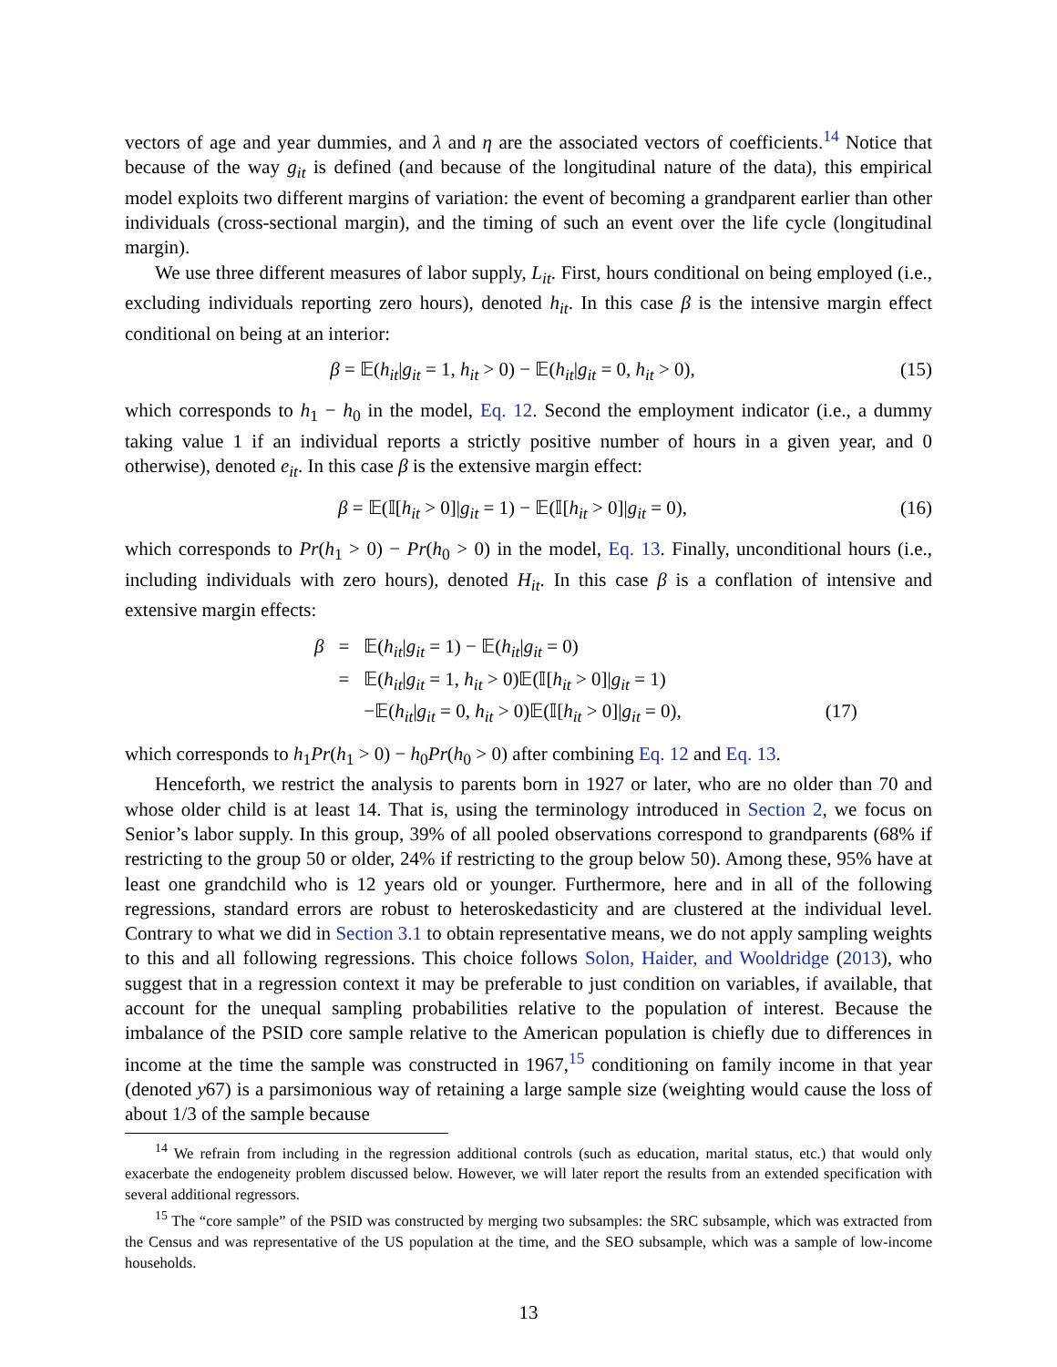vectors of age and year dummies, and λ and η are the associated vectors of coefficients.<sup>14</sup> Notice that because of the way g<sub>it</sub> is defined (and because of the longitudinal nature of the data), this empirical model exploits two different margins of variation: the event of becoming a grandparent earlier than other individuals (cross-sectional margin), and the timing of such an event over the life cycle (longitudinal margin).
We use three different measures of labor supply, L<sub>it</sub>. First, hours conditional on being employed (i.e., excluding individuals reporting zero hours), denoted h<sub>it</sub>. In this case β is the intensive margin effect conditional on being at an interior:
β = 𝔼(h<sub>it</sub>|g<sub>it</sub> = 1, h<sub>it</sub> > 0) − 𝔼(h<sub>it</sub>|g<sub>it</sub> = 0, h<sub>it</sub> > 0), (15)
which corresponds to h<sub>1</sub> − h<sub>0</sub> in the model, Eq. 12. Second the employment indicator (i.e., a dummy taking value 1 if an individual reports a strictly positive number of hours in a given year, and 0 otherwise), denoted e<sub>it</sub>. In this case β is the extensive margin effect:
β = 𝔼(𝕀[h<sub>it</sub> > 0]|g<sub>it</sub> = 1) − 𝔼(𝕀[h<sub>it</sub> > 0]|g<sub>it</sub> = 0), (16)
which corresponds to Pr(h<sub>1</sub> > 0) − Pr(h<sub>0</sub> > 0) in the model, Eq. 13. Finally, unconditional hours (i.e., including individuals with zero hours), denoted H<sub>it</sub>. In this case β is a conflation of intensive and extensive margin effects:
| β | = | 𝔼( h<sub>it</sub> / g<sub>it</sub> = 1) − 𝔼( h<sub>it</sub> / g<sub>it</sub> = 0) | |
| | = | 𝔼( h<sub>it</sub> / g<sub>it</sub> = 1, h<sub>it</sub> > 0)𝔼(𝕀[ h<sub>it</sub> > 0]/ g<sub>it</sub> = 1) | |
| | | −𝔼( h<sub>it</sub> / g<sub>it</sub> = 0, h<sub>it</sub> > 0)𝔼(𝕀[ h<sub>it</sub> > 0]/ g<sub>it</sub> = 0), | (17) |
which corresponds to h<sub>1</sub>Pr(h<sub>1</sub> > 0) − h<sub>0</sub>Pr(h<sub>0</sub> > 0) after combining Eq. 12 and Eq. 13.
Henceforth, we restrict the analysis to parents born in 1927 or later, who are no older than 70 and whose older child is at least 14. That is, using the terminology introduced in Section 2, we focus on Senior’s labor supply. In this group, 39% of all pooled observations correspond to grandparents (68% if restricting to the group 50 or older, 24% if restricting to the group below 50). Among these, 95% have at least one grandchild who is 12 years old or younger. Furthermore, here and in all of the following regressions, standard errors are robust to heteroskedasticity and are clustered at the individual level. Contrary to what we did in Section 3.1 to obtain representative means, we do not apply sampling weights to this and all following regressions. This choice follows Solon, Haider, and Wooldridge (2013), who suggest that in a regression context it may be preferable to just condition on variables, if available, that account for the unequal sampling probabilities relative to the population of interest. Because the imbalance of the PSID core sample relative to the American population is chiefly due to differences in income at the time the sample was constructed in 1967,<sup>15</sup> conditioning on family income in that year (denoted y67) is a parsimonious way of retaining a large sample size (weighting would cause the loss of about 1/3 of the sample because
<sup>14</sup> We refrain from including in the regression additional controls (such as education, marital status, etc.) that would only exacerbate the endogeneity problem discussed below. However, we will later report the results from an extended specification with several additional regressors.
<sup>15</sup> The “core sample” of the PSID was constructed by merging two subsamples: the SRC subsample, which was extracted from the Census and was representative of the US population at the time, and the SEO subsample, which was a sample of low-income households.
13